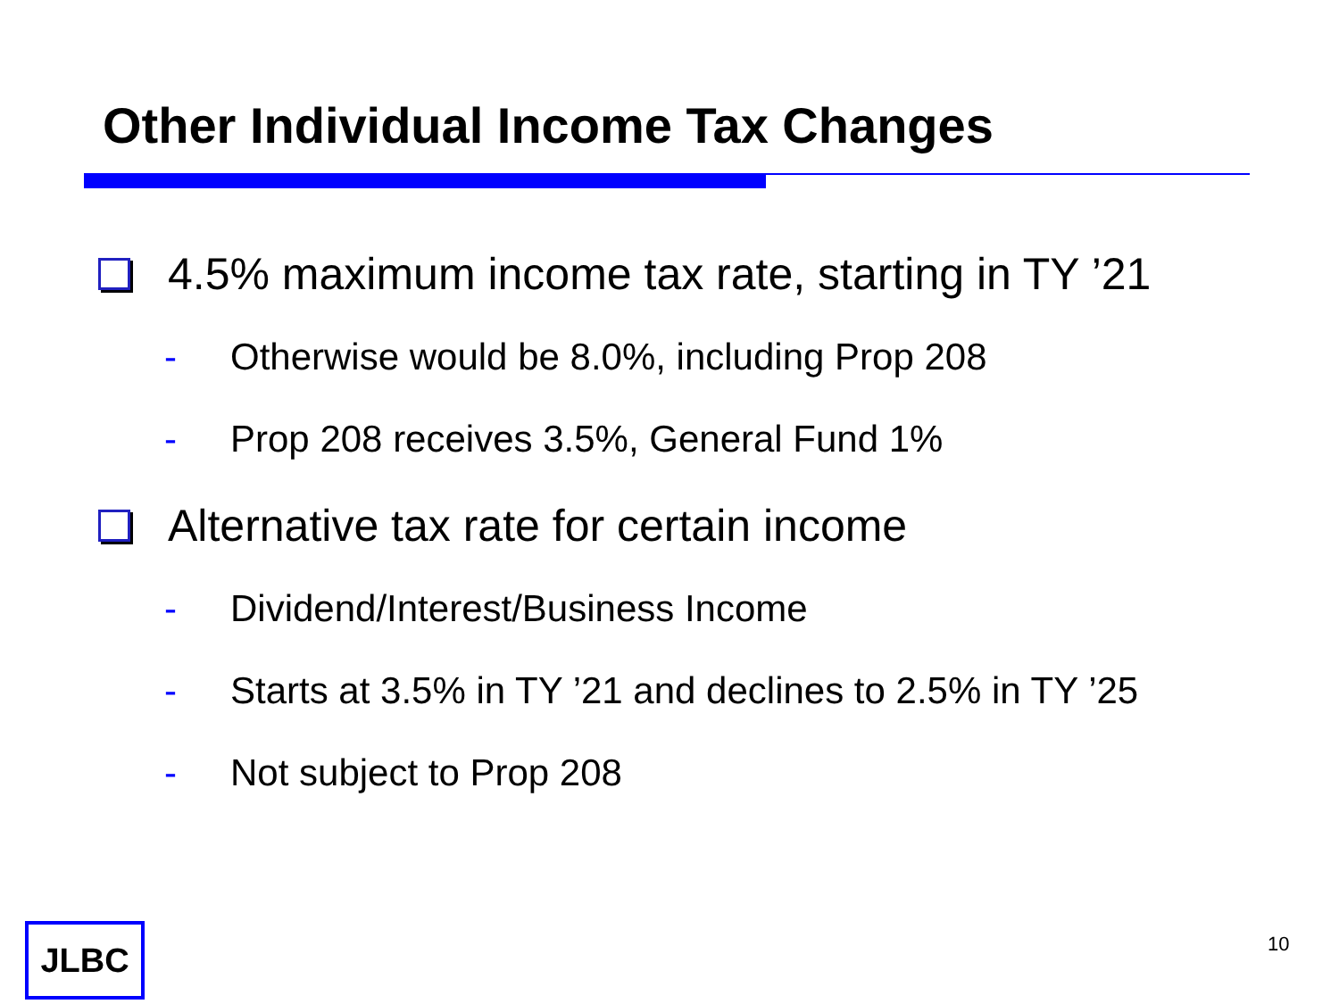Other Individual Income Tax Changes
4.5% maximum income tax rate, starting in TY ’21
- Otherwise would be 8.0%, including Prop 208
- Prop 208 receives 3.5%, General Fund 1%
Alternative tax rate for certain income
- Dividend/Interest/Business Income
- Starts at 3.5% in TY ’21 and declines to 2.5% in TY ’25
- Not subject to Prop 208
JLBC 10